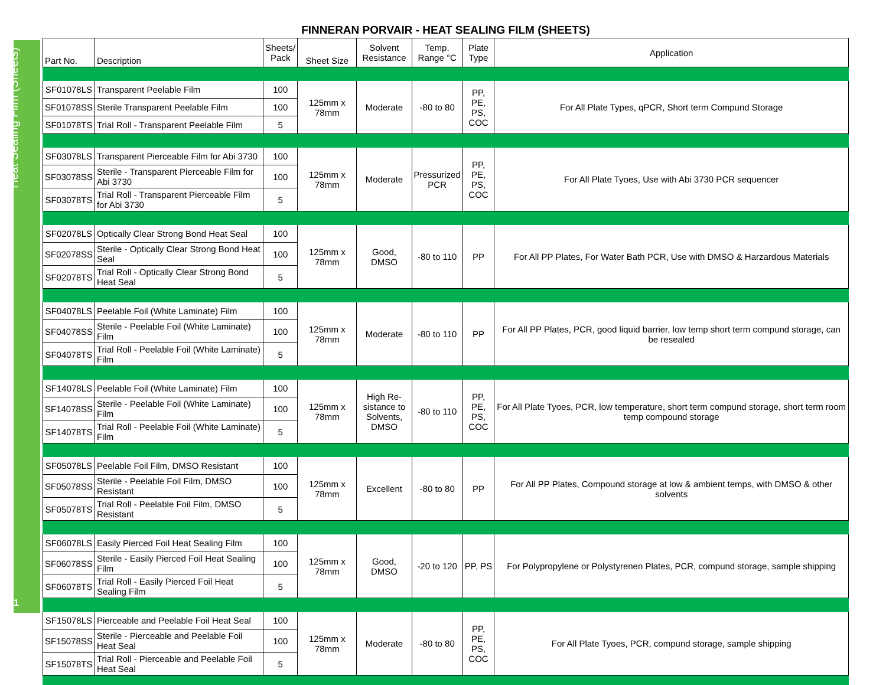Heat Sealing Film (Sheets)
11
FINNERAN PORVAIR - HEAT SEALING FILM (SHEETS)
| Part No. | Description | Sheets/ Pack | Sheet Size | Solvent Resistance | Temp. Range °C | Plate Type | Application |
| --- | --- | --- | --- | --- | --- | --- | --- |
| SF01078LS | Transparent Peelable Film | 100 | 125mm x 78mm | Moderate | -80 to 80 | PP, PE, PS, COC | For All Plate Types, qPCR, Short term Compund Storage |
| SF01078SS | Sterile Transparent Peelable Film | 100 | | | | | |
| SF01078TS | Trial Roll - Transparent Peelable Film | 5 | | | | | |
| SF03078LS | Transparent Pierceable Film for Abi 3730 | 100 | 125mm x 78mm | Moderate | Pressurized PCR | PP, PE, PS, COC | For All Plate Tyoes, Use with Abi 3730 PCR sequencer |
| SF03078SS | Sterile - Transparent Pierceable Film for Abi 3730 | 100 | | | | | |
| SF03078TS | Trial Roll - Transparent Pierceable Film for Abi 3730 | 5 | | | | | |
| SF02078LS | Optically Clear Strong Bond Heat Seal | 100 | 125mm x 78mm | Good, DMSO | -80 to 110 | PP | For All PP Plates, For Water Bath PCR, Use with DMSO & Harzardous Materials |
| SF02078SS | Sterile - Optically Clear Strong Bond Heat Seal | 100 | | | | | |
| SF02078TS | Trial Roll - Optically Clear Strong Bond Heat Seal | 5 | | | | | |
| SF04078LS | Peelable Foil (White Laminate) Film | 100 | 125mm x 78mm | Moderate | -80 to 110 | PP | For All PP Plates, PCR, good liquid barrier, low temp short term compund storage, can be resealed |
| SF04078SS | Sterile - Peelable Foil (White Laminate) Film | 100 | | | | | |
| SF04078TS | Trial Roll - Peelable Foil (White Laminate) Film | 5 | | | | | |
| SF14078LS | Peelable Foil (White Laminate) Film | 100 | 125mm x 78mm | High Re- sistance to Solvents, DMSO | -80 to 110 | PP, PE, PS, COC | For All Plate Tyoes, PCR, low temperature, short term compund storage, short term room temp compound storage |
| SF14078SS | Sterile - Peelable Foil (White Laminate) Film | 100 | | | | | |
| SF14078TS | Trial Roll - Peelable Foil (White Laminate) Film | 5 | | | | | |
| SF05078LS | Peelable Foil Film, DMSO Resistant | 100 | 125mm x 78mm | Excellent | -80 to 80 | PP | For All PP Plates, Compound storage at low & ambient temps, with DMSO & other solvents |
| SF05078SS | Sterile - Peelable Foil Film, DMSO Resistant | 100 | | | | | |
| SF05078TS | Trial Roll - Peelable Foil Film, DMSO Resistant | 5 | | | | | |
| SF06078LS | Easily Pierced Foil Heat Sealing Film | 100 | 125mm x 78mm | Good, DMSO | -20 to 120 | PP, PS | For Polypropylene or Polystyrenen Plates, PCR, compund storage, sample shipping |
| SF06078SS | Sterile - Easily Pierced Foil Heat Sealing Film | 100 | | | | | |
| SF06078TS | Trial Roll - Easily Pierced Foil Heat Sealing Film | 5 | | | | | |
| SF15078LS | Pierceable and Peelable Foil Heat Seal | 100 | 125mm x 78mm | Moderate | -80 to 80 | PP, PE, PS, COC | For All Plate Tyoes, PCR, compund storage, sample shipping |
| SF15078SS | Sterile - Pierceable and Peelable Foil Heat Seal | 100 | | | | | |
| SF15078TS | Trial Roll - Pierceable and Peelable Foil Heat Seal | 5 | | | | | |